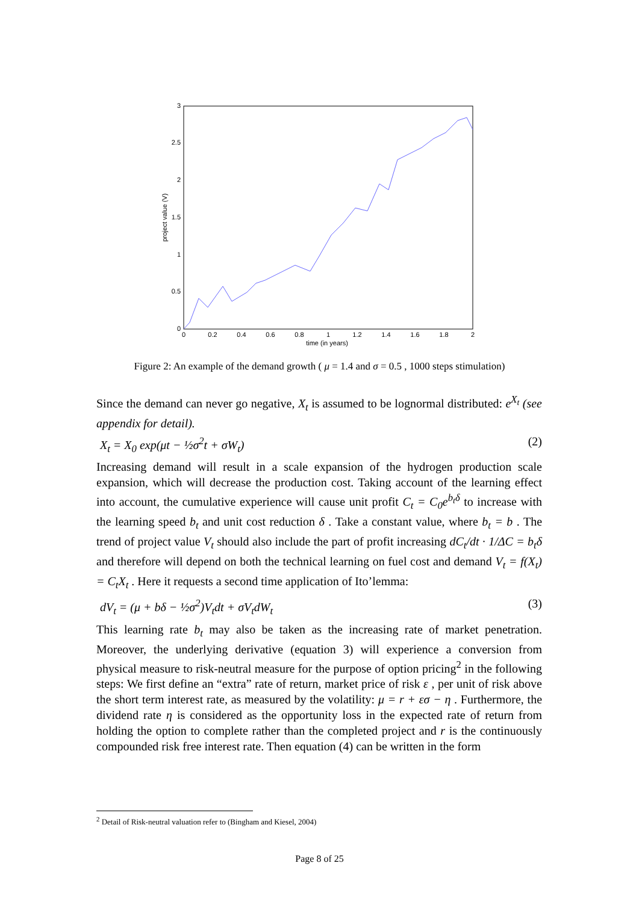0
0.5
1
1.5
2
2.5
3
0
0.2
0.4
0.6
0.8
1
1.2
1.4
1.6
1.8
2
time (in years)
project value (V)
Figure 2: An example of the demand growth ( μ = 1.4 and σ = 0.5 , 1000 steps stimulation)
Since the demand can never go negative, X<sub>t</sub> is assumed to be lognormal distributed: e<sup>X<sub>t</sub></sup> (see appendix for detail).
X<sub>t</sub> = X<sub>0</sub> exp(μt − ½σ<sup>2</sup>t + σW<sub>t</sub>) (2)
Increasing demand will result in a scale expansion of the hydrogen production scale expansion, which will decrease the production cost. Taking account of the learning effect into account, the cumulative experience will cause unit profit C<sub>t</sub> = C<sub>0</sub>e<sup>b<sub>t</sub>δ</sup> to increase with the learning speed b<sub>t</sub> and unit cost reduction δ . Take a constant value, where b<sub>t</sub> = b . The trend of project value V<sub>t</sub> should also include the part of profit increasing dC<sub>t</sub>/dt · 1/ΔC = b<sub>t</sub>δ and therefore will depend on both the technical learning on fuel cost and demand V<sub>t</sub> = f(X<sub>t</sub>) = C<sub>t</sub>X<sub>t</sub> . Here it requests a second time application of Ito’lemma:
dV<sub>t</sub> = (μ + bδ − ½σ<sup>2</sup>)V<sub>t</sub>dt + σV<sub>t</sub>dW<sub>t</sub> (3)
This learning rate b<sub>t</sub> may also be taken as the increasing rate of market penetration. Moreover, the underlying derivative (equation 3) will experience a conversion from physical measure to risk-neutral measure for the purpose of option pricing<sup>2</sup> in the following steps: We first define an “extra” rate of return, market price of risk ε , per unit of risk above the short term interest rate, as measured by the volatility: μ = r + εσ − η . Furthermore, the dividend rate η is considered as the opportunity loss in the expected rate of return from holding the option to complete rather than the completed project and r is the continuously compounded risk free interest rate. Then equation (4) can be written in the form
<sup>2</sup> Detail of Risk-neutral valuation refer to (Bingham and Kiesel, 2004)
Page 8 of 25